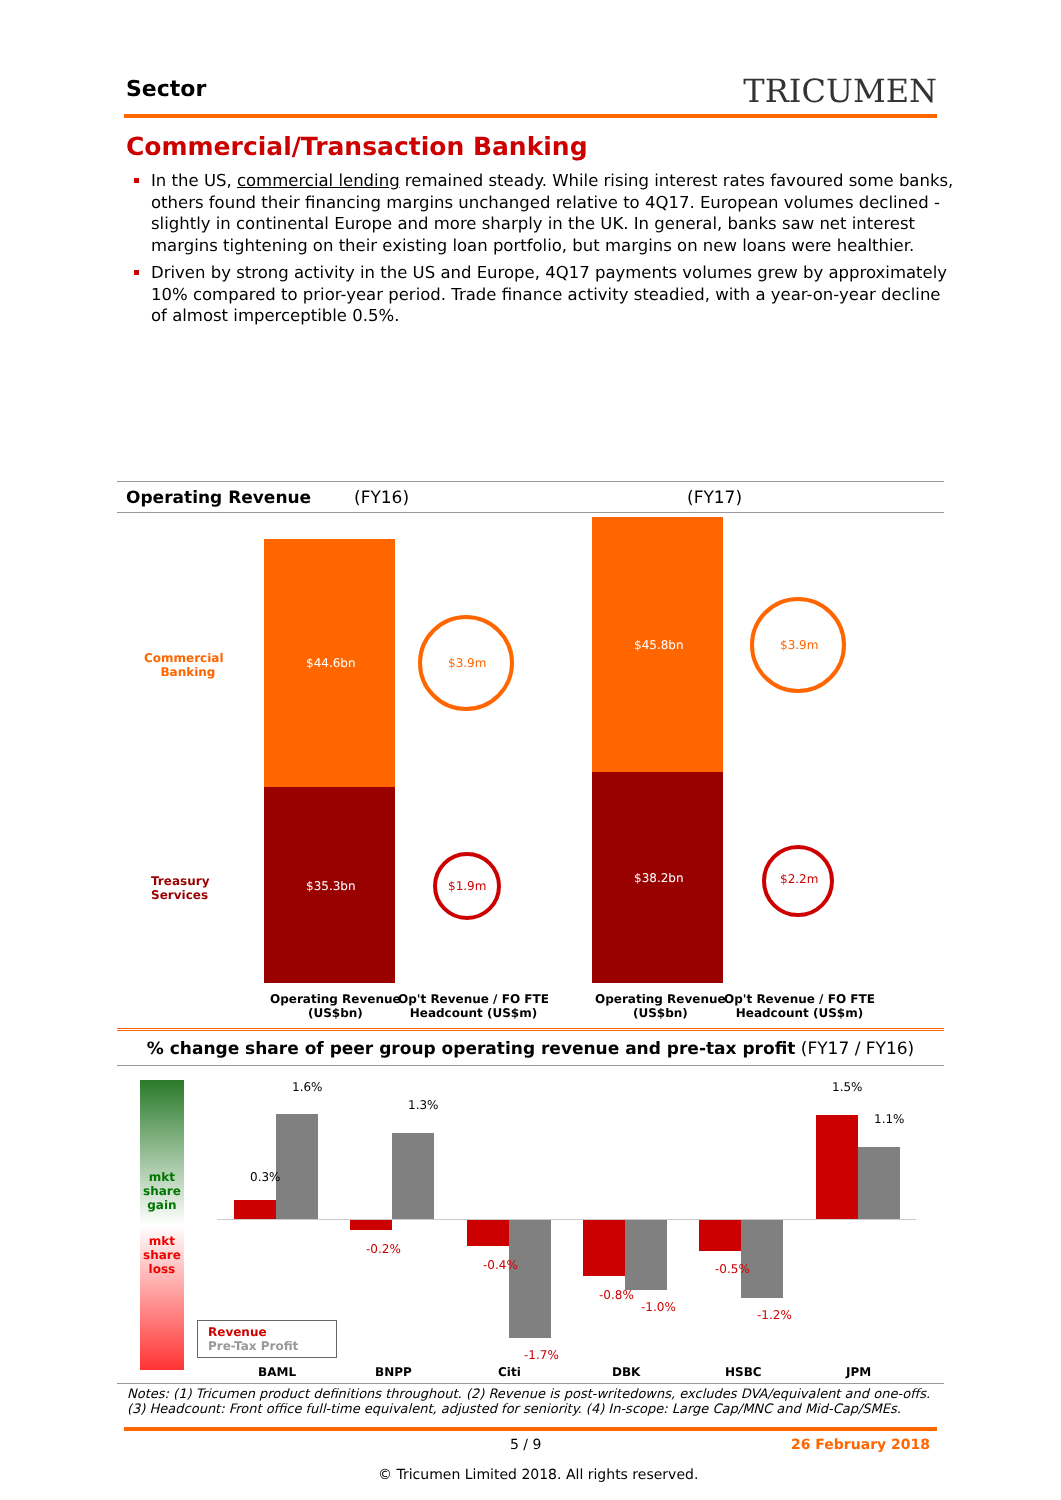Sector TRICUMEN
Commercial/Transaction Banking
In the US, commercial lending remained steady. While rising interest rates favoured some banks, others found their financing margins unchanged relative to 4Q17. European volumes declined - slightly in continental Europe and more sharply in the UK. In general, banks saw net interest margins tightening on their existing loan portfolio, but margins on new loans were healthier.
Driven by strong activity in the US and Europe, 4Q17 payments volumes grew by approximately 10% compared to prior-year period. Trade finance activity steadied, with a year-on-year decline of almost imperceptible 0.5%.
Operating Revenue (FY16) (FY17)
Commercial
Banking
$44.6bn $3.9m
$45.8bn $3.9m
Treasury
Services
$35.3bn $1.9m
$38.2bn $2.2m
Operating Revenue
(US$bn)
Op't Revenue / FO FTE
Headcount (US$m)
Operating Revenue
(US$bn)
Op't Revenue / FO FTE
Headcount (US$m)
% change share of peer group operating revenue and pre-tax profit (FY17 / FY16)
mkt
share
gain
mkt
share
loss
0.3%
1.6%
1.3%
-0.2%
-0.4%
-1.7%
-0.8%
-1.0%
-0.5%
-1.2%
1.5%
1.1%
Revenue
Pre-Tax Profit
BAML BNPP Citi DBK HSBC JPM
Notes: (1) Tricumen product definitions throughout. (2) Revenue is post-writedowns, excludes DVA/equivalent and one-offs. (3) Headcount: Front office full-time equivalent, adjusted for seniority. (4) In-scope: Large Cap/MNC and Mid-Cap/SMEs.
5 / 9 26 February 2018
© Tricumen Limited 2018. All rights reserved.